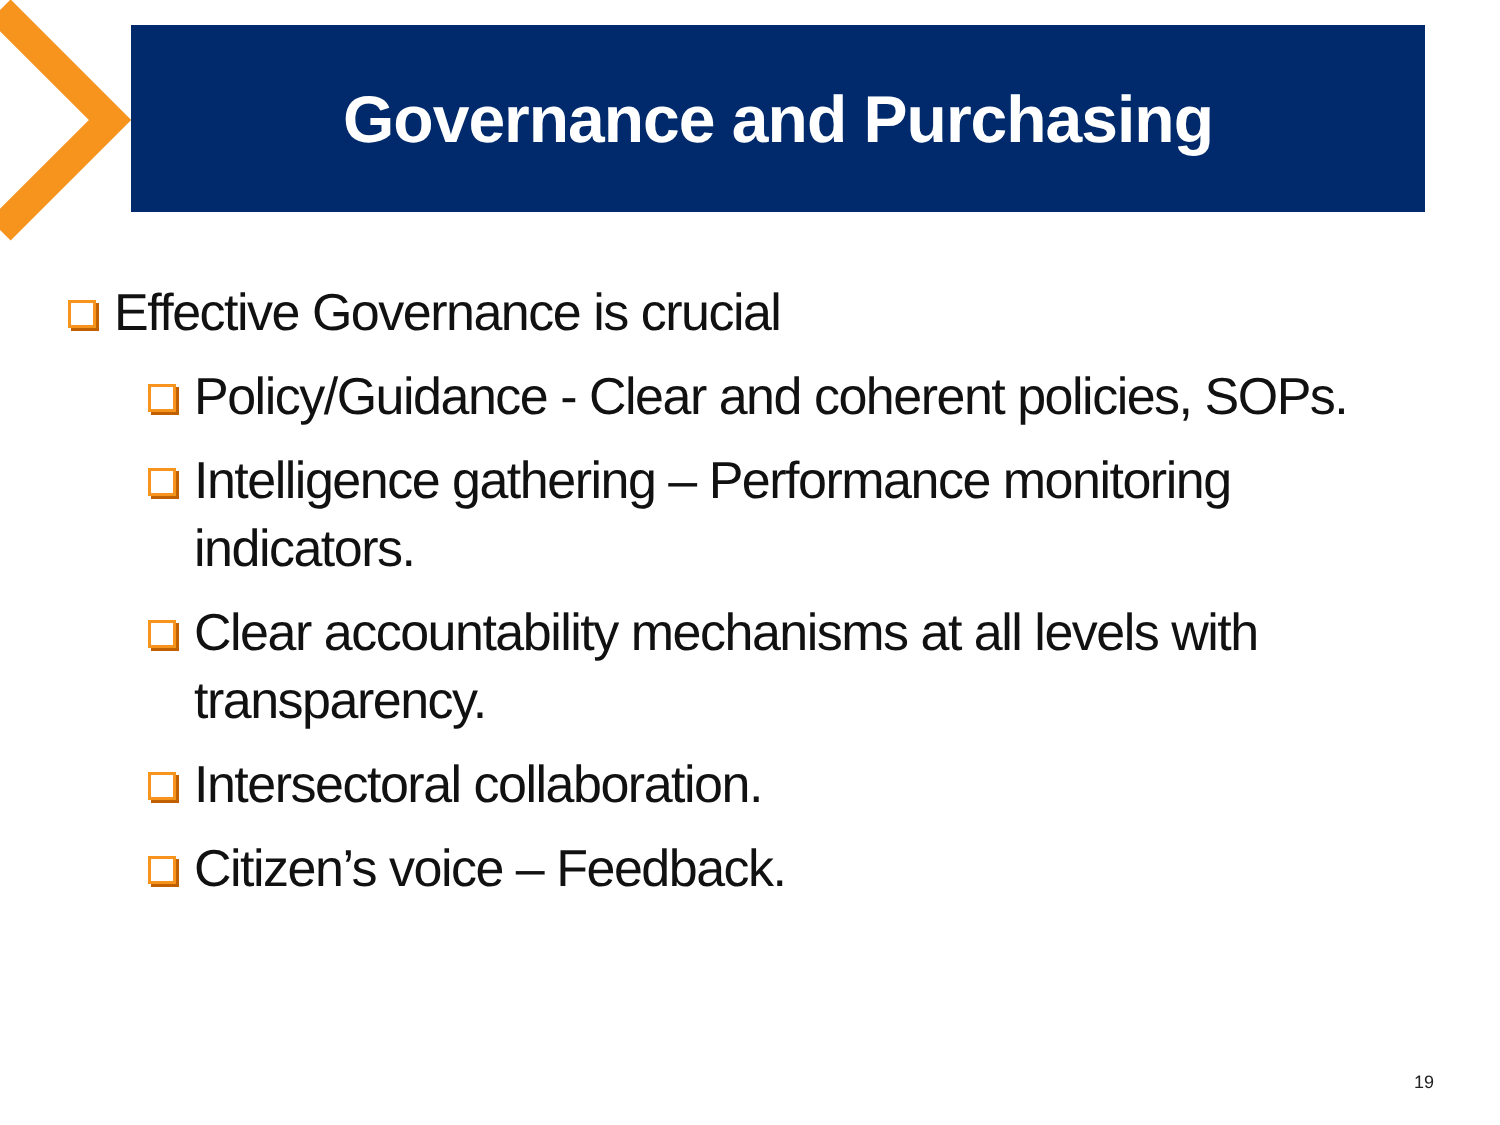Governance and Purchasing
Effective Governance is crucial
Policy/Guidance - Clear and coherent policies, SOPs.
Intelligence gathering – Performance monitoring
indicators.
Clear accountability mechanisms at all levels with
transparency.
Intersectoral collaboration.
Citizen’s voice – Feedback.
19